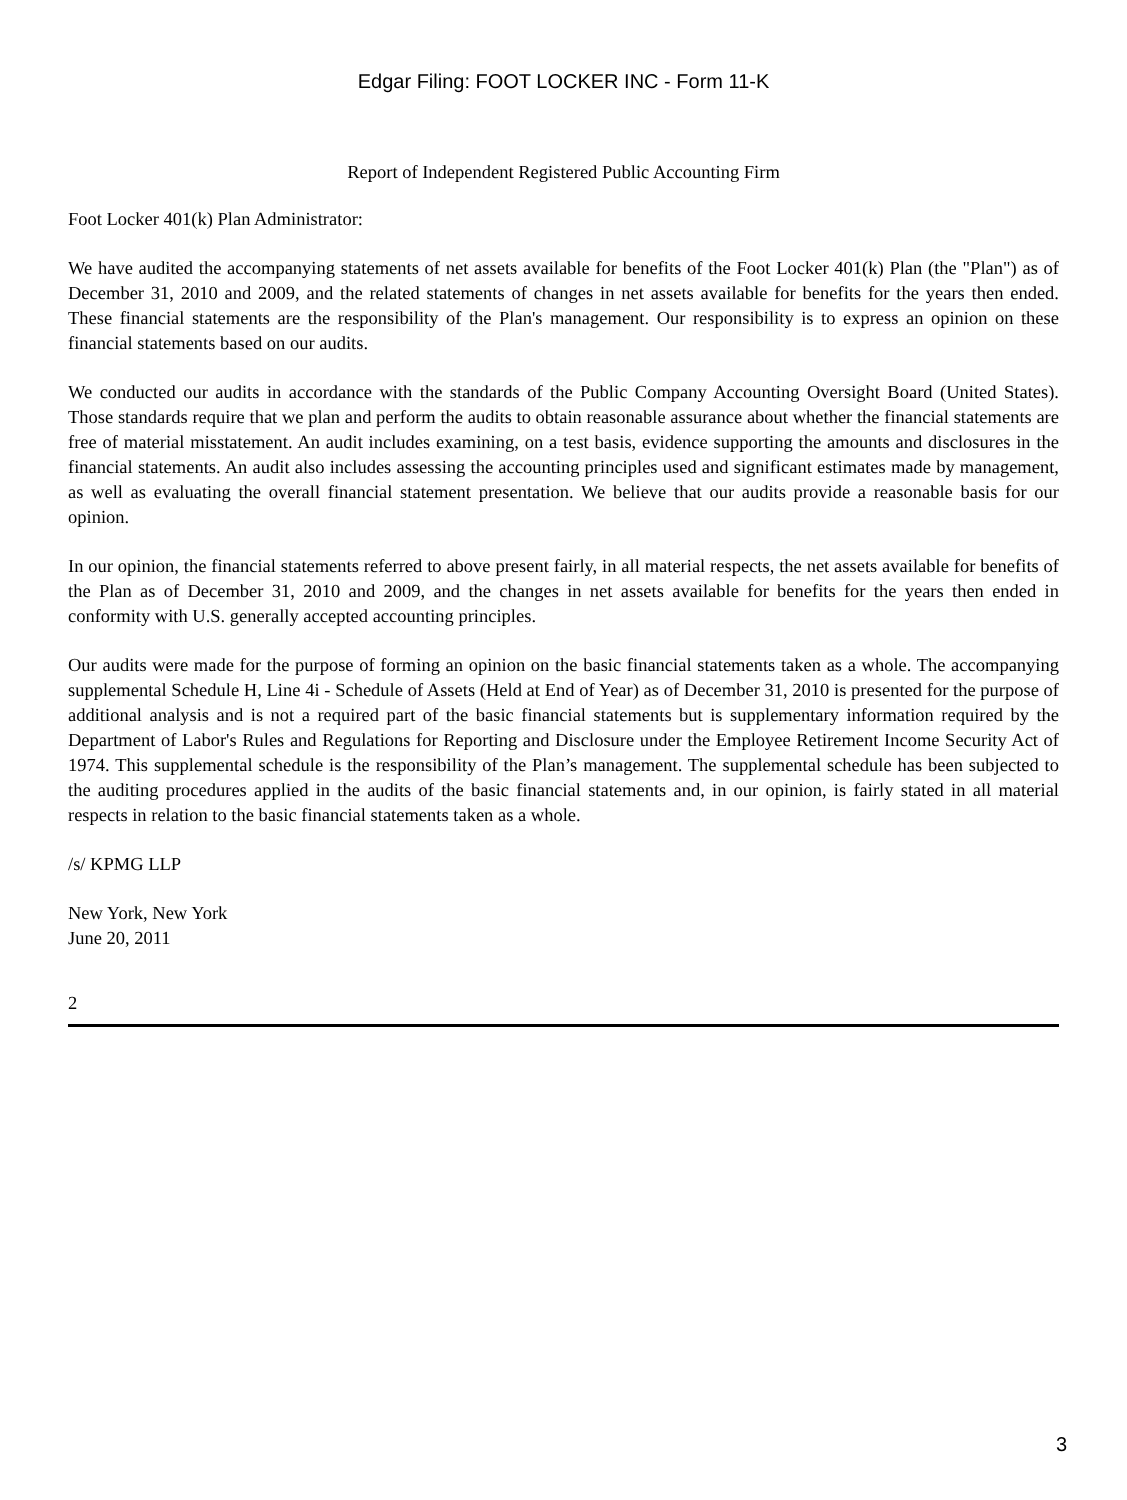Edgar Filing: FOOT LOCKER INC - Form 11-K
Report of Independent Registered Public Accounting Firm
Foot Locker 401(k) Plan Administrator:
We have audited the accompanying statements of net assets available for benefits of the Foot Locker 401(k) Plan (the "Plan") as of December 31, 2010 and 2009, and the related statements of changes in net assets available for benefits for the years then ended. These financial statements are the responsibility of the Plan's management. Our responsibility is to express an opinion on these financial statements based on our audits.
We conducted our audits in accordance with the standards of the Public Company Accounting Oversight Board (United States). Those standards require that we plan and perform the audits to obtain reasonable assurance about whether the financial statements are free of material misstatement. An audit includes examining, on a test basis, evidence supporting the amounts and disclosures in the financial statements. An audit also includes assessing the accounting principles used and significant estimates made by management, as well as evaluating the overall financial statement presentation. We believe that our audits provide a reasonable basis for our opinion.
In our opinion, the financial statements referred to above present fairly, in all material respects, the net assets available for benefits of the Plan as of December 31, 2010 and 2009, and the changes in net assets available for benefits for the years then ended in conformity with U.S. generally accepted accounting principles.
Our audits were made for the purpose of forming an opinion on the basic financial statements taken as a whole. The accompanying supplemental Schedule H, Line 4i - Schedule of Assets (Held at End of Year) as of December 31, 2010 is presented for the purpose of additional analysis and is not a required part of the basic financial statements but is supplementary information required by the Department of Labor's Rules and Regulations for Reporting and Disclosure under the Employee Retirement Income Security Act of 1974. This supplemental schedule is the responsibility of the Plan’s management. The supplemental schedule has been subjected to the auditing procedures applied in the audits of the basic financial statements and, in our opinion, is fairly stated in all material respects in relation to the basic financial statements taken as a whole.
/s/ KPMG LLP
New York, New York
June 20, 2011
2
3